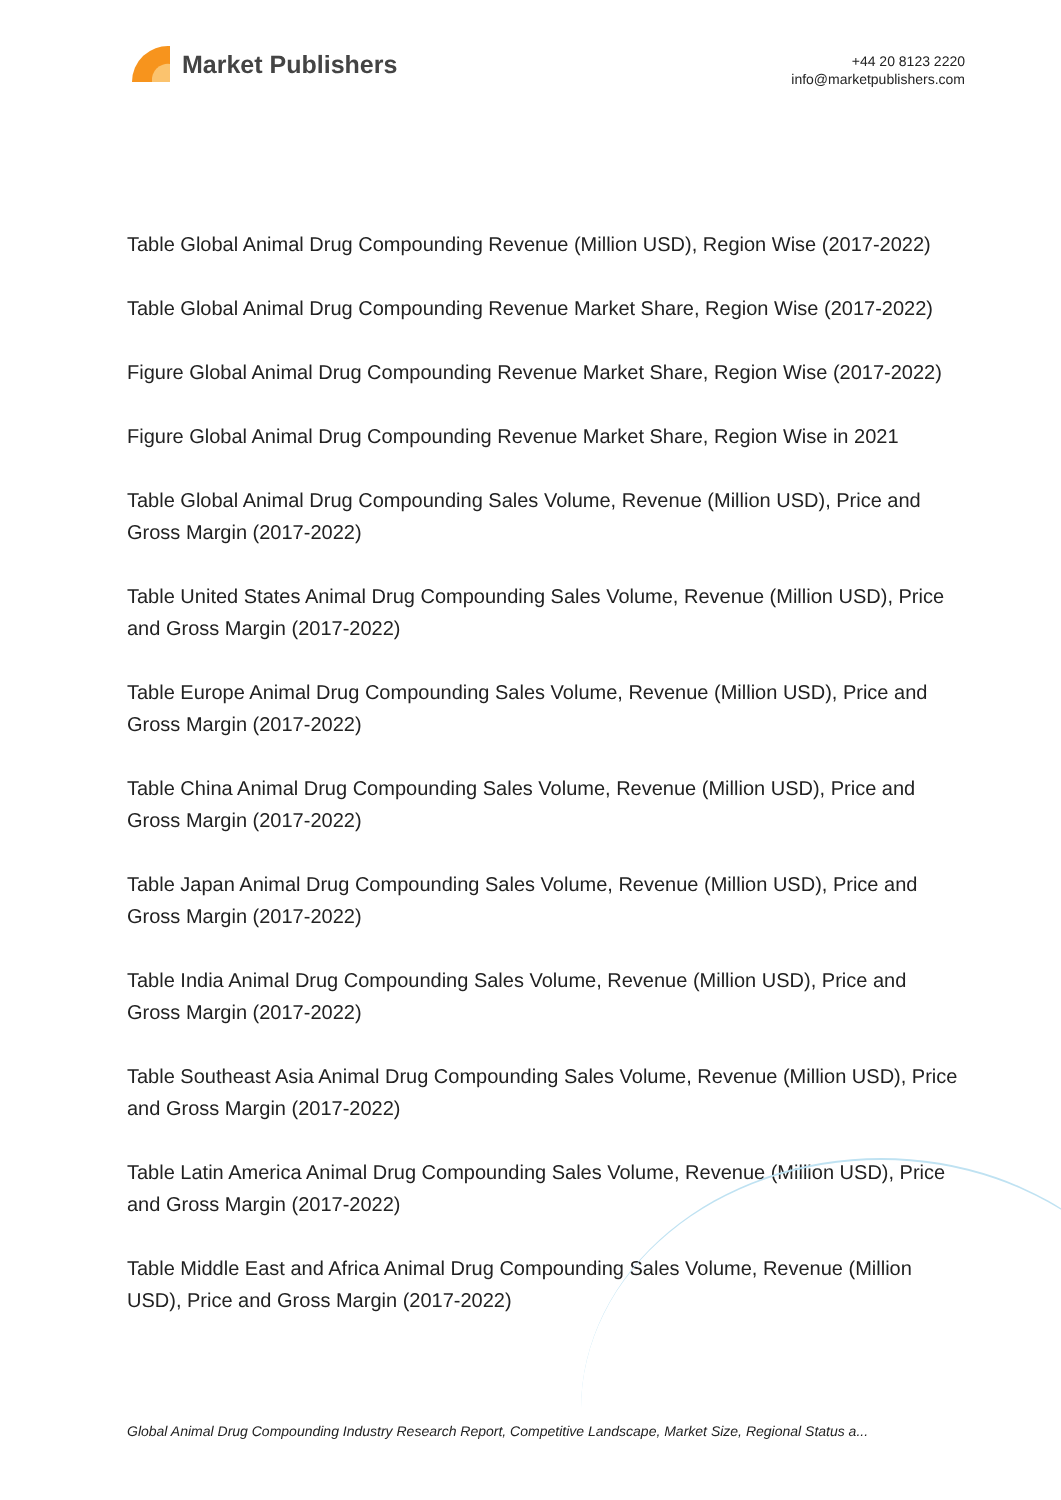Market Publishers
+44 20 8123 2220
info@marketpublishers.com
Table Global Animal Drug Compounding Revenue (Million USD), Region Wise (2017-2022)
Table Global Animal Drug Compounding Revenue Market Share, Region Wise (2017-2022)
Figure Global Animal Drug Compounding Revenue Market Share, Region Wise (2017-2022)
Figure Global Animal Drug Compounding Revenue Market Share, Region Wise in 2021
Table Global Animal Drug Compounding Sales Volume, Revenue (Million USD), Price and Gross Margin (2017-2022)
Table United States Animal Drug Compounding Sales Volume, Revenue (Million USD), Price and Gross Margin (2017-2022)
Table Europe Animal Drug Compounding Sales Volume, Revenue (Million USD), Price and Gross Margin (2017-2022)
Table China Animal Drug Compounding Sales Volume, Revenue (Million USD), Price and Gross Margin (2017-2022)
Table Japan Animal Drug Compounding Sales Volume, Revenue (Million USD), Price and Gross Margin (2017-2022)
Table India Animal Drug Compounding Sales Volume, Revenue (Million USD), Price and Gross Margin (2017-2022)
Table Southeast Asia Animal Drug Compounding Sales Volume, Revenue (Million USD), Price and Gross Margin (2017-2022)
Table Latin America Animal Drug Compounding Sales Volume, Revenue (Million USD), Price and Gross Margin (2017-2022)
Table Middle East and Africa Animal Drug Compounding Sales Volume, Revenue (Million USD), Price and Gross Margin (2017-2022)
Global Animal Drug Compounding Industry Research Report, Competitive Landscape, Market Size, Regional Status a...